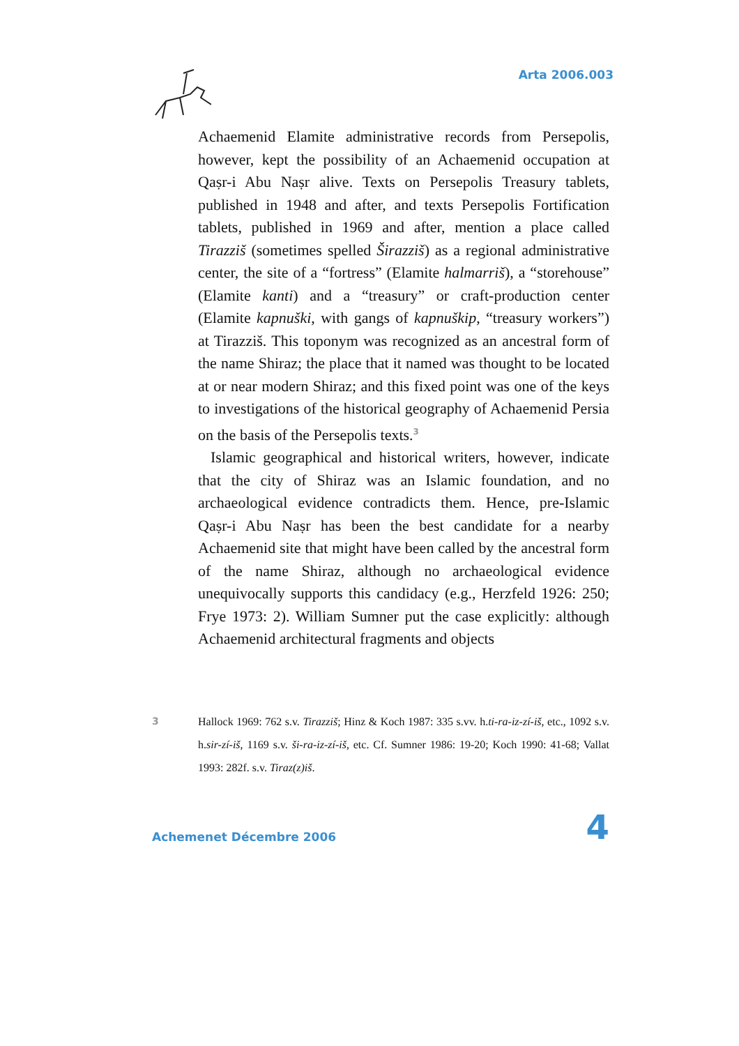Arta 2006.003
Achaemenid Elamite administrative records from Persepolis, however, kept the possibility of an Achaemenid occupation at Qaṣr-i Abu Naṣr alive. Texts on Persepolis Treasury tablets, published in 1948 and after, and texts Persepolis Fortification tablets, published in 1969 and after, mention a place called Tirazziš (sometimes spelled Širazziš) as a regional administrative center, the site of a “fortress” (Elamite halmarriš), a “storehouse” (Elamite kanti) and a “treasury” or craft-production center (Elamite kapnuški, with gangs of kapnuškip, “treasury workers”) at Tirazziš. This toponym was recognized as an ancestral form of the name Shiraz; the place that it named was thought to be located at or near modern Shiraz; and this fixed point was one of the keys to investigations of the historical geography of Achaemenid Persia on the basis of the Persepolis texts.<sup>3</sup>
Islamic geographical and historical writers, however, indicate that the city of Shiraz was an Islamic foundation, and no archaeological evidence contradicts them. Hence, pre-Islamic Qaṣr-i Abu Naṣr has been the best candidate for a nearby Achaemenid site that might have been called by the ancestral form of the name Shiraz, although no archaeological evidence unequivocally supports this candidacy (e.g., Herzfeld 1926: 250; Frye 1973: 2). William Sumner put the case explicitly: although Achaemenid architectural fragments and objects
3 Hallock 1969: 762 s.v. Tirazziš; Hinz & Koch 1987: 335 s.vv. h.ti-ra-iz-zí-iš, etc., 1092 s.v. h.sir-zí-iš, 1169 s.v. ši-ra-iz-zí-iš, etc. Cf. Sumner 1986: 19-20; Koch 1990: 41-68; Vallat 1993: 282f. s.v. Tiraz(z)iš.
Achemenet Décembre 2006
4